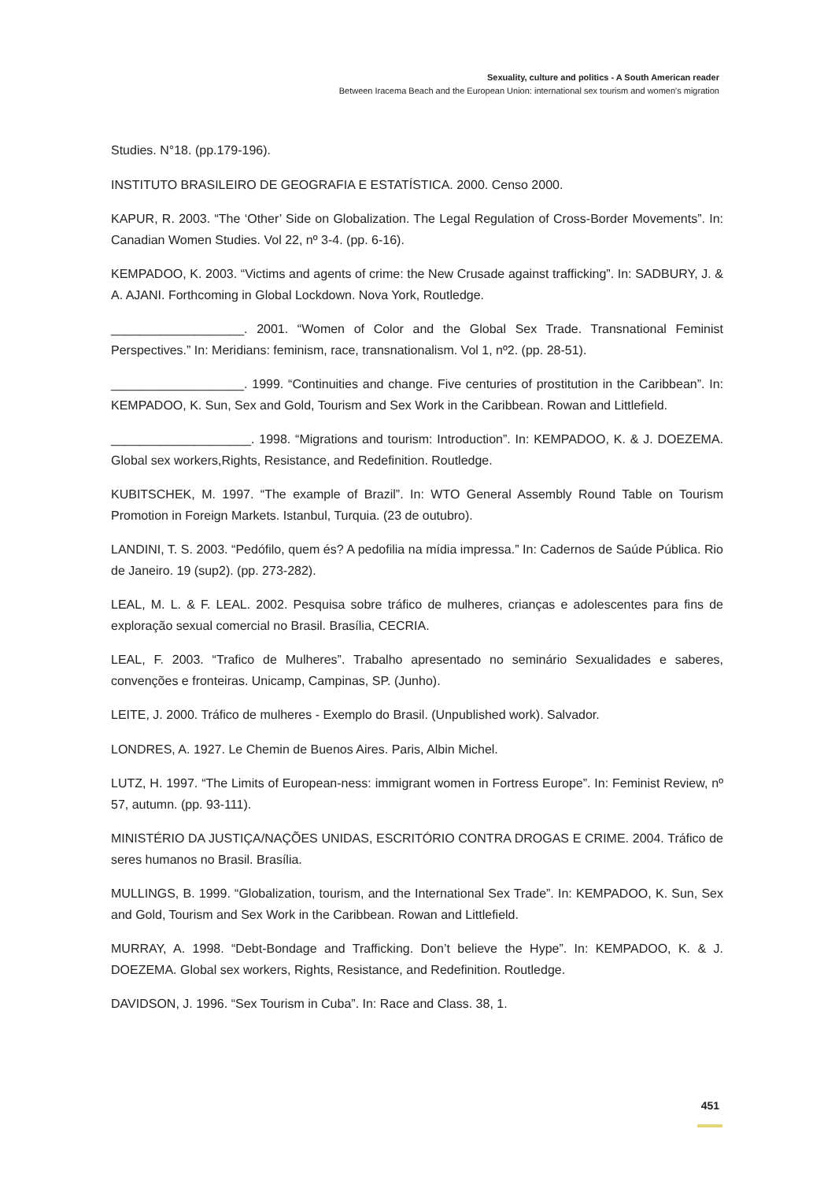Sexuality, culture and politics - A South American reader
Between Iracema Beach and the European Union: international sex tourism and women's migration
Studies. N°18. (pp.179-196).
INSTITUTO BRASILEIRO DE GEOGRAFIA E ESTATÍSTICA. 2000. Censo 2000.
KAPUR, R. 2003. “The ‘Other’ Side on Globalization. The Legal Regulation of Cross-Border Movements”. In: Canadian Women Studies. Vol 22, nº 3-4. (pp. 6-16).
KEMPADOO, K. 2003. “Victims and agents of crime: the New Crusade against trafficking”. In: SADBURY, J. & A. AJANI. Forthcoming in Global Lockdown. Nova York, Routledge.
___________________. 2001. “Women of Color and the Global Sex Trade. Transnational Feminist Perspectives.” In: Meridians: feminism, race, transnationalism. Vol 1, nº2. (pp. 28-51).
___________________. 1999. “Continuities and change. Five centuries of prostitution in the Caribbean”. In: KEMPADOO, K. Sun, Sex and Gold, Tourism and Sex Work in the Caribbean. Rowan and Littlefield.
____________________. 1998. “Migrations and tourism: Introduction”. In: KEMPADOO, K. & J. DOEZEMA. Global sex workers,Rights, Resistance, and Redefinition. Routledge.
KUBITSCHEK, M. 1997. “The example of Brazil”. In: WTO General Assembly Round Table on Tourism Promotion in Foreign Markets. Istanbul, Turquia. (23 de outubro).
LANDINI, T. S. 2003. “Pedófilo, quem és? A pedofilia na mídia impressa.” In: Cadernos de Saúde Pública. Rio de Janeiro. 19 (sup2). (pp. 273-282).
LEAL, M. L. & F. LEAL. 2002. Pesquisa sobre tráfico de mulheres, crianças e adolescentes para fins de exploração sexual comercial no Brasil. Brasília, CECRIA.
LEAL, F. 2003. “Trafico de Mulheres”. Trabalho apresentado no seminário Sexualidades e saberes, convenções e fronteiras. Unicamp, Campinas, SP. (Junho).
LEITE, J. 2000. Tráfico de mulheres - Exemplo do Brasil. (Unpublished work). Salvador.
LONDRES, A. 1927. Le Chemin de Buenos Aires. Paris, Albin Michel.
LUTZ, H. 1997. “The Limits of European-ness: immigrant women in Fortress Europe”. In: Feminist Review, nº 57, autumn. (pp. 93-111).
MINISTÉRIO DA JUSTIÇA/NAÇÕES UNIDAS, ESCRITÓRIO CONTRA DROGAS E CRIME. 2004. Tráfico de seres humanos no Brasil. Brasília.
MULLINGS, B. 1999. “Globalization, tourism, and the International Sex Trade”. In: KEMPADOO, K. Sun, Sex and Gold, Tourism and Sex Work in the Caribbean. Rowan and Littlefield.
MURRAY, A. 1998. “Debt-Bondage and Trafficking. Don’t believe the Hype”. In: KEMPADOO, K. & J. DOEZEMA. Global sex workers, Rights, Resistance, and Redefinition. Routledge.
DAVIDSON, J. 1996. “Sex Tourism in Cuba”. In: Race and Class. 38, 1.
451